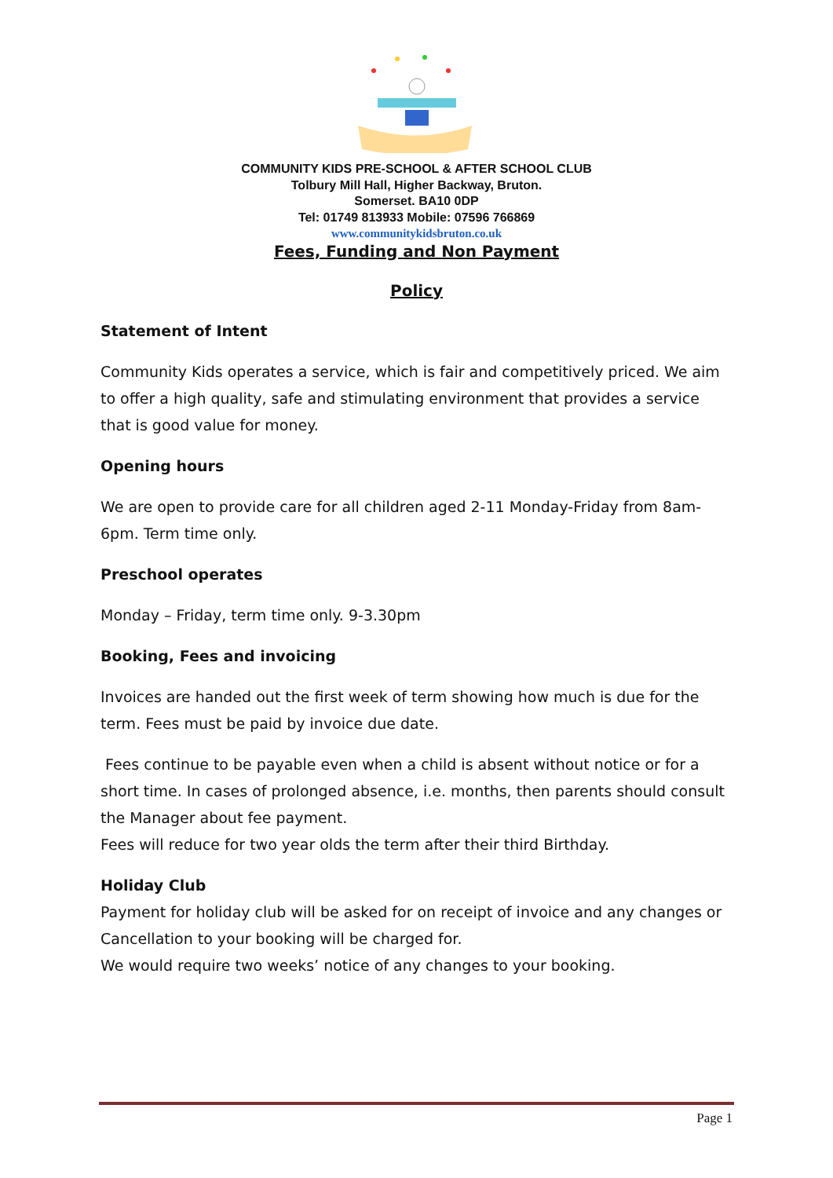COMMUNITY KIDS PRE-SCHOOL & AFTER SCHOOL CLUB
Tolbury Mill Hall, Higher Backway, Bruton.
Somerset. BA10 0DP
Tel: 01749 813933 Mobile: 07596 766869
www.communitykidsbruton.co.uk
Fees, Funding and Non Payment
Policy
Statement of Intent
Community Kids operates a service, which is fair and competitively priced. We aim to offer a high quality, safe and stimulating environment that provides a service that is good value for money.
Opening hours
We are open to provide care for all children aged 2-11 Monday-Friday from 8am-6pm. Term time only.
Preschool operates
Monday – Friday, term time only. 9-3.30pm
Booking, Fees and invoicing
Invoices are handed out the first week of term showing how much is due for the term. Fees must be paid by invoice due date.
Fees continue to be payable even when a child is absent without notice or for a short time. In cases of prolonged absence, i.e. months, then parents should consult the Manager about fee payment.
Fees will reduce for two year olds the term after their third Birthday.
Holiday Club
Payment for holiday club will be asked for on receipt of invoice and any changes or Cancellation to your booking will be charged for.
We would require two weeks’ notice of any changes to your booking.
Page 1